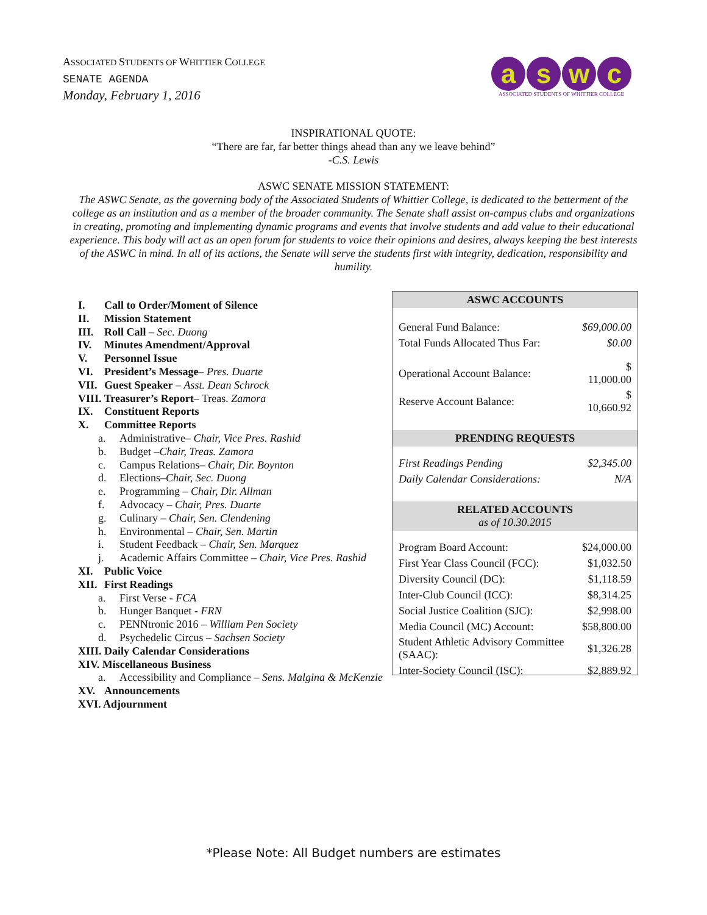ASSOCIATED STUDENTS OF WHITTIER COLLEGE
SENATE AGENDA
Monday, February 1, 2016
aswc
ASSOCIATED STUDENTS OF WHITTIER COLLEGE
INSPIRATIONAL QUOTE:
“There are far, far better things ahead than any we leave behind”
-C.S. Lewis
ASWC SENATE MISSION STATEMENT:
The ASWC Senate, as the governing body of the Associated Students of Whittier College, is dedicated to the betterment of the college as an institution and as a member of the broader community. The Senate shall assist on-campus clubs and organizations in creating, promoting and implementing dynamic programs and events that involve students and add value to their educational experience. This body will act as an open forum for students to voice their opinions and desires, always keeping the best interests of the ASWC in mind. In all of its actions, the Senate will serve the students first with integrity, dedication, responsibility and humility.
I. Call to Order/Moment of Silence
II. Mission Statement
III. Roll Call – Sec. Duong
IV. Minutes Amendment/Approval
V. Personnel Issue
VI. President’s Message– Pres. Duarte
VII. Guest Speaker – Asst. Dean Schrock
VIII. Treasurer’s Report– Treas. Zamora
IX. Constituent Reports
X. Committee Reports
a. Administrative– Chair, Vice Pres. Rashid
b. Budget –Chair, Treas. Zamora
c. Campus Relations– Chair, Dir. Boynton
d. Elections–Chair, Sec. Duong
e. Programming – Chair, Dir. Allman
f. Advocacy – Chair, Pres. Duarte
g. Culinary – Chair, Sen. Clendening
h. Environmental – Chair, Sen. Martin
i. Student Feedback – Chair, Sen. Marquez
j. Academic Affairs Committee – Chair, Vice Pres. Rashid
XI. Public Voice
XII. First Readings
a. First Verse - FCA
b. Hunger Banquet - FRN
c. PENNtronic 2016 – William Pen Society
d. Psychedelic Circus – Sachsen Society
XIII. Daily Calendar Considerations
XIV. Miscellaneous Business
a. Accessibility and Compliance – Sens. Malgina & McKenzie
XV. Announcements
XVI. Adjournment
| ASWC ACCOUNTS | |
| --- | --- |
| General Fund Balance: | $69,000.00 |
| Total Funds Allocated Thus Far: | $0.00 |
| Operational Account Balance: | $ 11,000.00 |
| Reserve Account Balance: | $ 10,660.92 |
| PRENDING REQUESTS | |
| First Readings Pending | $2,345.00 |
| Daily Calendar Considerations: | N/A |
| RELATED ACCOUNTS as of 10.30.2015 | |
| Program Board Account: | $24,000.00 |
| First Year Class Council (FCC): | $1,032.50 |
| Diversity Council (DC): | $1,118.59 |
| Inter-Club Council (ICC): | $8,314.25 |
| Social Justice Coalition (SJC): | $2,998.00 |
| Media Council (MC) Account: | $58,800.00 |
| Student Athletic Advisory Committee (SAAC): | $1,326.28 |
| Inter-Society Council (ISC): | $2,889.92 |
*Please Note: All Budget numbers are estimates